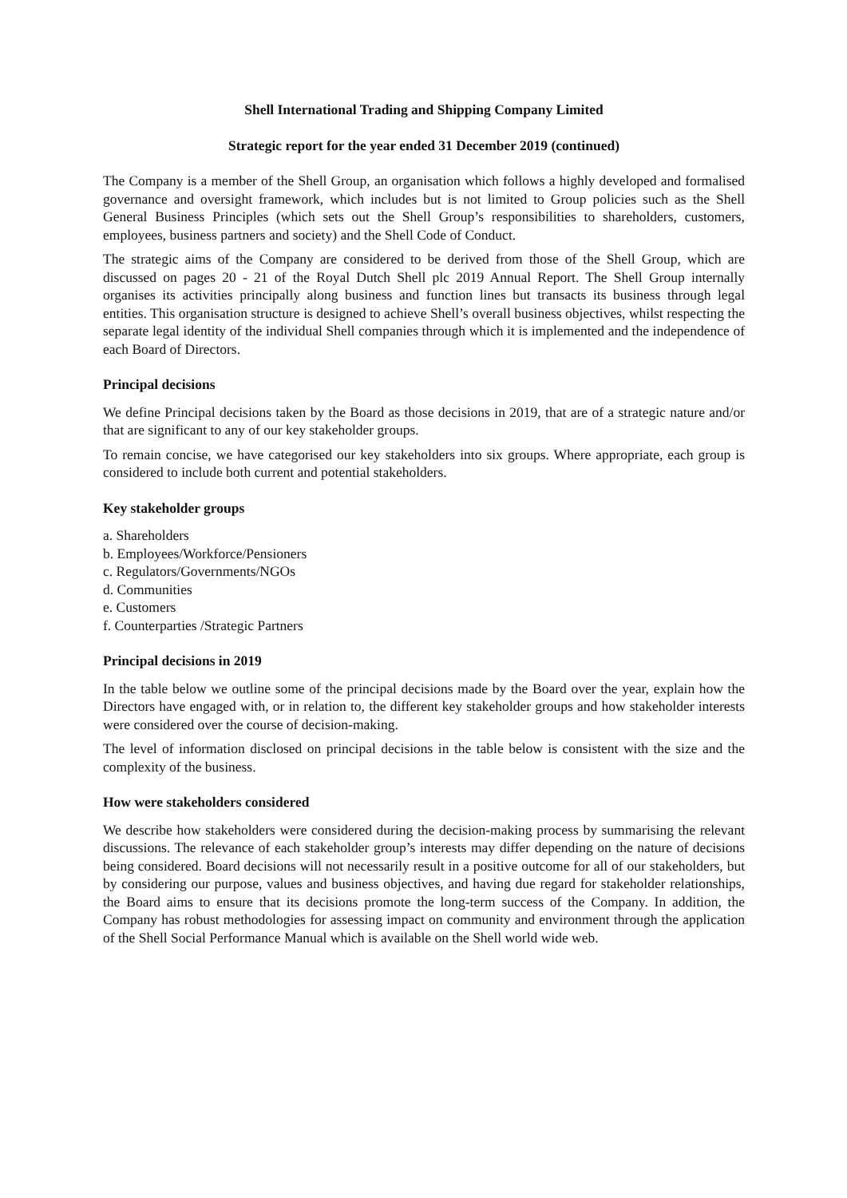Shell International Trading and Shipping Company Limited
Strategic report for the year ended 31 December 2019 (continued)
The Company is a member of the Shell Group, an organisation which follows a highly developed and formalised governance and oversight framework, which includes but is not limited to Group policies such as the Shell General Business Principles (which sets out the Shell Group’s responsibilities to shareholders, customers, employees, business partners and society) and the Shell Code of Conduct.
The strategic aims of the Company are considered to be derived from those of the Shell Group, which are discussed on pages 20 - 21 of the Royal Dutch Shell plc 2019 Annual Report. The Shell Group internally organises its activities principally along business and function lines but transacts its business through legal entities. This organisation structure is designed to achieve Shell’s overall business objectives, whilst respecting the separate legal identity of the individual Shell companies through which it is implemented and the independence of each Board of Directors.
Principal decisions
We define Principal decisions taken by the Board as those decisions in 2019, that are of a strategic nature and/or that are significant to any of our key stakeholder groups.
To remain concise, we have categorised our key stakeholders into six groups. Where appropriate, each group is considered to include both current and potential stakeholders.
Key stakeholder groups
a. Shareholders
b. Employees/Workforce/Pensioners
c. Regulators/Governments/NGOs
d. Communities
e. Customers
f. Counterparties /Strategic Partners
Principal decisions in 2019
In the table below we outline some of the principal decisions made by the Board over the year, explain how the Directors have engaged with, or in relation to, the different key stakeholder groups and how stakeholder interests were considered over the course of decision-making.
The level of information disclosed on principal decisions in the table below is consistent with the size and the complexity of the business.
How were stakeholders considered
We describe how stakeholders were considered during the decision-making process by summarising the relevant discussions. The relevance of each stakeholder group’s interests may differ depending on the nature of decisions being considered. Board decisions will not necessarily result in a positive outcome for all of our stakeholders, but by considering our purpose, values and business objectives, and having due regard for stakeholder relationships, the Board aims to ensure that its decisions promote the long-term success of the Company. In addition, the Company has robust methodologies for assessing impact on community and environment through the application of the Shell Social Performance Manual which is available on the Shell world wide web.